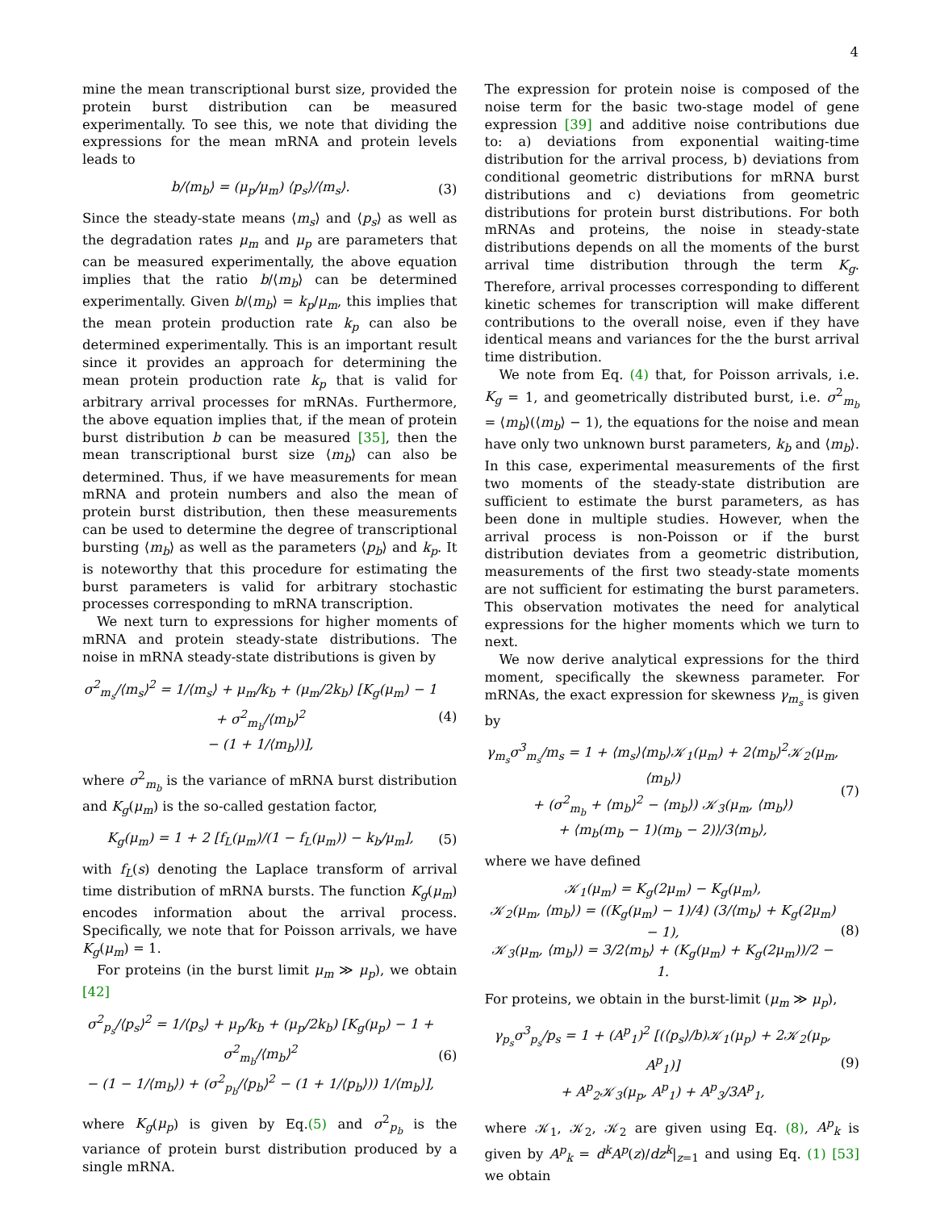4
mine the mean transcriptional burst size, provided the protein burst distribution can be measured experimentally. To see this, we note that dividing the expressions for the mean mRNA and protein levels leads to
b/⟨m<sub>b</sub>⟩ = (μ<sub>p</sub>/μ<sub>m</sub>) ⟨p<sub>s</sub>⟩/⟨m<sub>s</sub>⟩. (3)
Since the steady-state means ⟨m<sub>s</sub>⟩ and ⟨p<sub>s</sub>⟩ as well as the degradation rates μ<sub>m</sub> and μ<sub>p</sub> are parameters that can be measured experimentally, the above equation implies that the ratio b/⟨m<sub>b</sub>⟩ can be determined experimentally. Given b/⟨m<sub>b</sub>⟩ = k<sub>p</sub>/μ<sub>m</sub>, this implies that the mean protein production rate k<sub>p</sub> can also be determined experimentally. This is an important result since it provides an approach for determining the mean protein production rate k<sub>p</sub> that is valid for arbitrary arrival processes for mRNAs. Furthermore, the above equation implies that, if the mean of protein burst distribution b can be measured [35], then the mean transcriptional burst size ⟨m<sub>b</sub>⟩ can also be determined. Thus, if we have measurements for mean mRNA and protein numbers and also the mean of protein burst distribution, then these measurements can be used to determine the degree of transcriptional bursting ⟨m<sub>b</sub>⟩ as well as the parameters ⟨p<sub>b</sub>⟩ and k<sub>p</sub>. It is noteworthy that this procedure for estimating the burst parameters is valid for arbitrary stochastic processes corresponding to mRNA transcription.
We next turn to expressions for higher moments of mRNA and protein steady-state distributions. The noise in mRNA steady-state distributions is given by
σ<sup>2</sup><sub>m<sub>s</sub></sub>/⟨m<sub>s</sub>⟩<sup>2</sup> = 1/⟨m<sub>s</sub>⟩ + μ<sub>m</sub>/k<sub>b</sub> + (μ<sub>m</sub>/2k<sub>b</sub>) [K<sub>g</sub>(μ<sub>m</sub>) − 1 + σ<sup>2</sup><sub>m<sub>b</sub></sub>/⟨m<sub>b</sub>⟩<sup>2</sup>
− (1 + 1/⟨m<sub>b</sub>⟩)],
(4)
where σ<sup>2</sup><sub>m<sub>b</sub></sub> is the variance of mRNA burst distribution and K<sub>g</sub>(μ<sub>m</sub>) is the so-called gestation factor,
K<sub>g</sub>(μ<sub>m</sub>) = 1 + 2 [f<sub>L</sub>(μ<sub>m</sub>)/(1 − f<sub>L</sub>(μ<sub>m</sub>)) − k<sub>b</sub>/μ<sub>m</sub>],
(5)
with f<sub>L</sub>(s) denoting the Laplace transform of arrival time distribution of mRNA bursts. The function K<sub>g</sub>(μ<sub>m</sub>) encodes information about the arrival process. Specifically, we note that for Poisson arrivals, we have K<sub>g</sub>(μ<sub>m</sub>) = 1.
For proteins (in the burst limit μ<sub>m</sub> ≫ μ<sub>p</sub>), we obtain [42]
σ<sup>2</sup><sub>p<sub>s</sub></sub>/⟨p<sub>s</sub>⟩<sup>2</sup> = 1/⟨p<sub>s</sub>⟩ + μ<sub>p</sub>/k<sub>b</sub> + (μ<sub>p</sub>/2k<sub>b</sub>) [K<sub>g</sub>(μ<sub>p</sub>) − 1 + σ<sup>2</sup><sub>m<sub>b</sub></sub>/⟨m<sub>b</sub>⟩<sup>2</sup>
− (1 − 1/⟨m<sub>b</sub>⟩) + (σ<sup>2</sup><sub>p<sub>b</sub></sub>/⟨p<sub>b</sub>⟩<sup>2</sup> − (1 + 1/⟨p<sub>b</sub>⟩)) 1/⟨m<sub>b</sub>⟩],
(6)
where K<sub>g</sub>(μ<sub>p</sub>) is given by Eq.(5) and σ<sup>2</sup><sub>p<sub>b</sub></sub> is the variance of protein burst distribution produced by a single mRNA.
The expression for protein noise is composed of the noise term for the basic two-stage model of gene expression [39] and additive noise contributions due to: a) deviations from exponential waiting-time distribution for the arrival process, b) deviations from conditional geometric distributions for mRNA burst distributions and c) deviations from geometric distributions for protein burst distributions. For both mRNAs and proteins, the noise in steady-state distributions depends on all the moments of the burst arrival time distribution through the term K<sub>g</sub>. Therefore, arrival processes corresponding to different kinetic schemes for transcription will make different contributions to the overall noise, even if they have identical means and variances for the the burst arrival time distribution.
We note from Eq. (4) that, for Poisson arrivals, i.e. K<sub>g</sub> = 1, and geometrically distributed burst, i.e. σ<sup>2</sup><sub>m<sub>b</sub></sub> = ⟨m<sub>b</sub>⟩(⟨m<sub>b</sub>⟩ − 1), the equations for the noise and mean have only two unknown burst parameters, k<sub>b</sub> and ⟨m<sub>b</sub>⟩. In this case, experimental measurements of the first two moments of the steady-state distribution are sufficient to estimate the burst parameters, as has been done in multiple studies. However, when the arrival process is non-Poisson or if the burst distribution deviates from a geometric distribution, measurements of the first two steady-state moments are not sufficient for estimating the burst parameters. This observation motivates the need for analytical expressions for the higher moments which we turn to next.
We now derive analytical expressions for the third moment, specifically the skewness parameter. For mRNAs, the exact expression for skewness γ<sub>m<sub>s</sub></sub> is given by
γ<sub>m<sub>s</sub></sub>σ<sup>3</sup><sub>m<sub>s</sub></sub>/m<sub>s</sub> = 1 + ⟨m<sub>s</sub>⟩⟨m<sub>b</sub>⟩𝒦<sub>1</sub>(μ<sub>m</sub>) + 2⟨m<sub>b</sub>⟩<sup>2</sup>𝒦<sub>2</sub>(μ<sub>m</sub>, ⟨m<sub>b</sub>⟩)
+ (σ<sup>2</sup><sub>m<sub>b</sub></sub> + ⟨m<sub>b</sub>⟩<sup>2</sup> − ⟨m<sub>b</sub>⟩) 𝒦<sub>3</sub>(μ<sub>m</sub>, ⟨m<sub>b</sub>⟩)
+ ⟨m<sub>b</sub>(m<sub>b</sub> − 1)(m<sub>b</sub> − 2)⟩/3⟨m<sub>b</sub>⟩,
(7)
where we have defined
𝒦<sub>1</sub>(μ<sub>m</sub>) = K<sub>g</sub>(2μ<sub>m</sub>) − K<sub>g</sub>(μ<sub>m</sub>),
𝒦<sub>2</sub>(μ<sub>m</sub>, ⟨m<sub>b</sub>⟩) = ((K<sub>g</sub>(μ<sub>m</sub>) − 1)/4) (3/⟨m<sub>b</sub>⟩ + K<sub>g</sub>(2μ<sub>m</sub>) − 1),
𝒦<sub>3</sub>(μ<sub>m</sub>, ⟨m<sub>b</sub>⟩) = 3/2⟨m<sub>b</sub>⟩ + (K<sub>g</sub>(μ<sub>m</sub>) + K<sub>g</sub>(2μ<sub>m</sub>))/2 − 1.
(8)
For proteins, we obtain in the burst-limit (μ<sub>m</sub> ≫ μ<sub>p</sub>),
γ<sub>p<sub>s</sub></sub>σ<sup>3</sup><sub>p<sub>s</sub></sub>/p<sub>s</sub> = 1 + (A<sup>p</sup><sub>1</sub>)<sup>2</sup> [(⟨p<sub>s</sub>⟩/b)𝒦<sub>1</sub>(μ<sub>p</sub>) + 2𝒦<sub>2</sub>(μ<sub>p</sub>, A<sup>p</sup><sub>1</sub>)]
+ A<sup>p</sup><sub>2</sub>𝒦<sub>3</sub>(μ<sub>p</sub>, A<sup>p</sup><sub>1</sub>) + A<sup>p</sup><sub>3</sub>/3A<sup>p</sup><sub>1</sub>,
(9)
where 𝒦<sub>1</sub>, 𝒦<sub>2</sub>, 𝒦<sub>2</sub> are given using Eq. (8), A<sup>p</sup><sub>k</sub> is given by A<sup>p</sup><sub>k</sub> = d<sup>k</sup>A<sup>p</sup>(z)/dz<sup>k</sup>|<sub>z=1</sub> and using Eq. (1) [53] we obtain